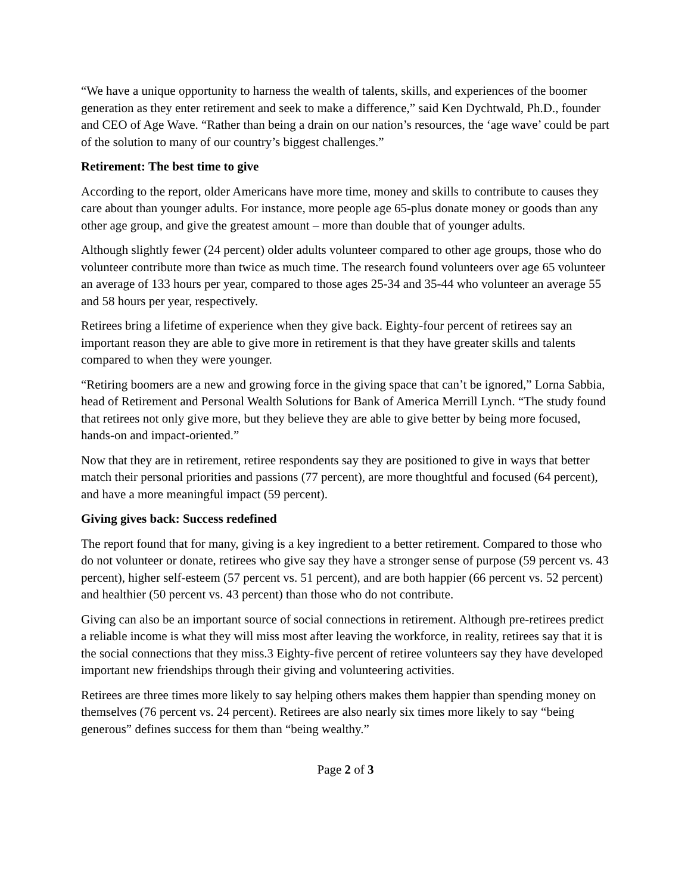“We have a unique opportunity to harness the wealth of talents, skills, and experiences of the boomer generation as they enter retirement and seek to make a difference,” said Ken Dychtwald, Ph.D., founder and CEO of Age Wave. “Rather than being a drain on our nation’s resources, the ‘age wave’ could be part of the solution to many of our country’s biggest challenges.”
Retirement: The best time to give
According to the report, older Americans have more time, money and skills to contribute to causes they care about than younger adults. For instance, more people age 65-plus donate money or goods than any other age group, and give the greatest amount – more than double that of younger adults.
Although slightly fewer (24 percent) older adults volunteer compared to other age groups, those who do volunteer contribute more than twice as much time. The research found volunteers over age 65 volunteer an average of 133 hours per year, compared to those ages 25-34 and 35-44 who volunteer an average 55 and 58 hours per year, respectively.
Retirees bring a lifetime of experience when they give back. Eighty-four percent of retirees say an important reason they are able to give more in retirement is that they have greater skills and talents compared to when they were younger.
“Retiring boomers are a new and growing force in the giving space that can’t be ignored,” Lorna Sabbia, head of Retirement and Personal Wealth Solutions for Bank of America Merrill Lynch. “The study found that retirees not only give more, but they believe they are able to give better by being more focused, hands-on and impact-oriented.”
Now that they are in retirement, retiree respondents say they are positioned to give in ways that better match their personal priorities and passions (77 percent), are more thoughtful and focused (64 percent), and have a more meaningful impact (59 percent).
Giving gives back: Success redefined
The report found that for many, giving is a key ingredient to a better retirement. Compared to those who do not volunteer or donate, retirees who give say they have a stronger sense of purpose (59 percent vs. 43 percent), higher self-esteem (57 percent vs. 51 percent), and are both happier (66 percent vs. 52 percent) and healthier (50 percent vs. 43 percent) than those who do not contribute.
Giving can also be an important source of social connections in retirement. Although pre-retirees predict a reliable income is what they will miss most after leaving the workforce, in reality, retirees say that it is the social connections that they miss.3 Eighty-five percent of retiree volunteers say they have developed important new friendships through their giving and volunteering activities.
Retirees are three times more likely to say helping others makes them happier than spending money on themselves (76 percent vs. 24 percent). Retirees are also nearly six times more likely to say “being generous” defines success for them than “being wealthy.”
Page 2 of 3